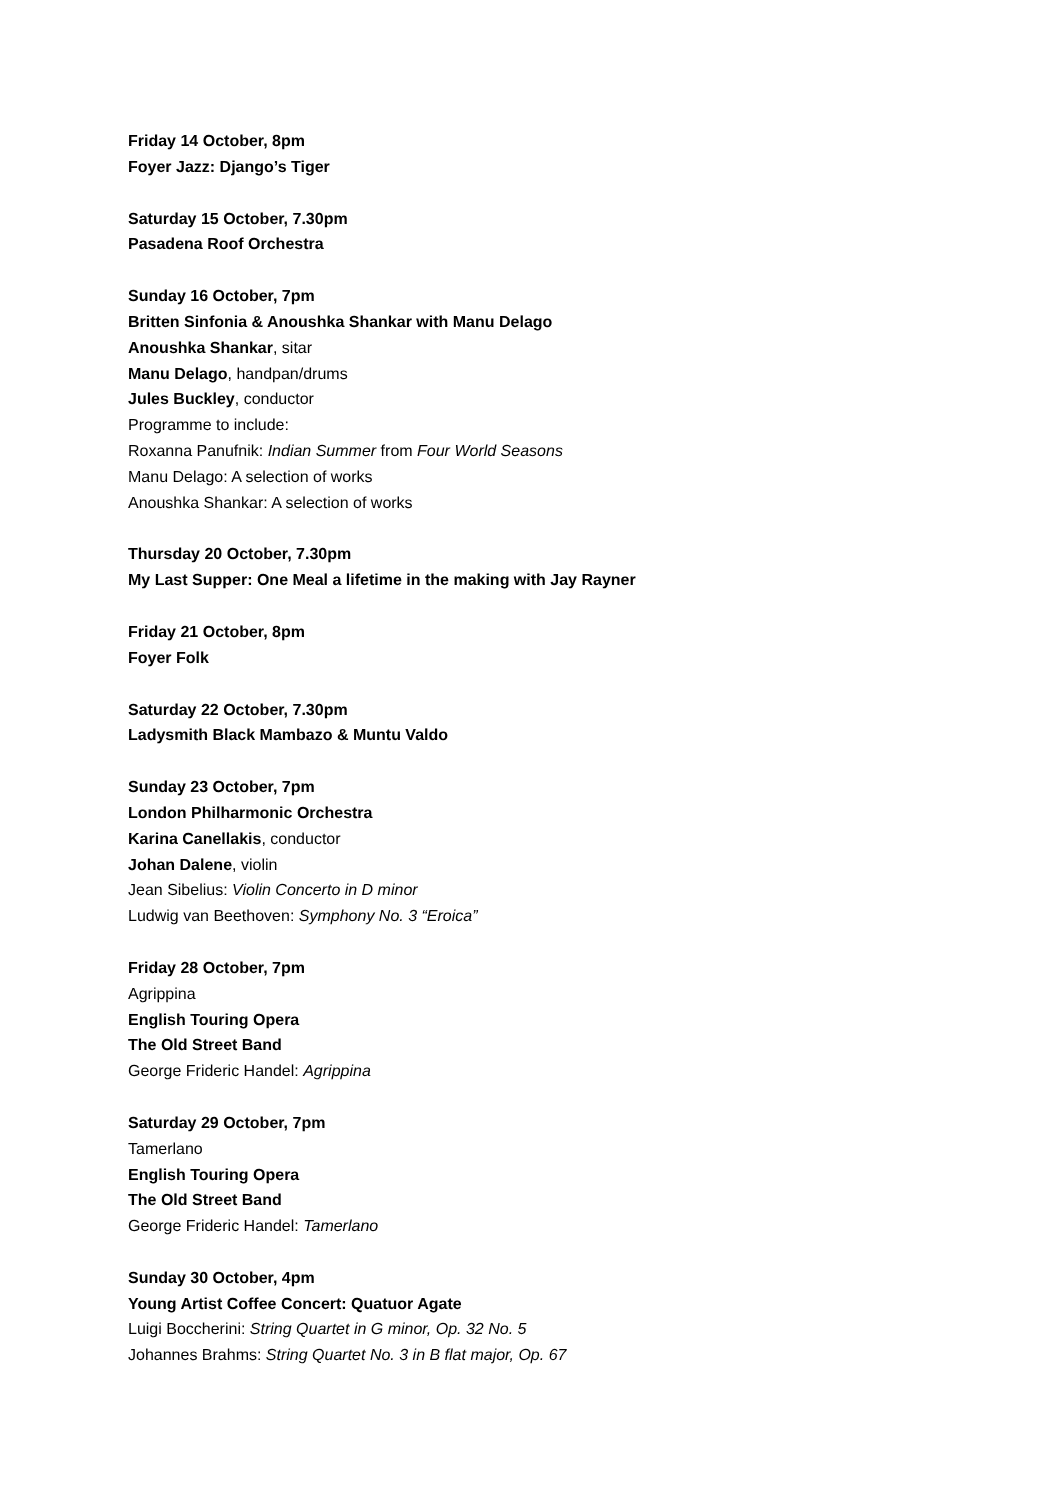Friday 14 October, 8pm
Foyer Jazz: Django’s Tiger
Saturday 15 October, 7.30pm
Pasadena Roof Orchestra
Sunday 16 October, 7pm
Britten Sinfonia & Anoushka Shankar with Manu Delago
Anoushka Shankar, sitar
Manu Delago, handpan/drums
Jules Buckley, conductor
Programme to include:
Roxanna Panufnik: Indian Summer from Four World Seasons
Manu Delago: A selection of works
Anoushka Shankar: A selection of works
Thursday 20 October, 7.30pm
My Last Supper: One Meal a lifetime in the making with Jay Rayner
Friday 21 October, 8pm
Foyer Folk
Saturday 22 October, 7.30pm
Ladysmith Black Mambazo & Muntu Valdo
Sunday 23 October, 7pm
London Philharmonic Orchestra
Karina Canellakis, conductor
Johan Dalene, violin
Jean Sibelius: Violin Concerto in D minor
Ludwig van Beethoven: Symphony No. 3 “Eroica”
Friday 28 October, 7pm
Agrippina
English Touring Opera
The Old Street Band
George Frideric Handel: Agrippina
Saturday 29 October, 7pm
Tamerlano
English Touring Opera
The Old Street Band
George Frideric Handel: Tamerlano
Sunday 30 October, 4pm
Young Artist Coffee Concert: Quatuor Agate
Luigi Boccherini: String Quartet in G minor, Op. 32 No. 5
Johannes Brahms: String Quartet No. 3 in B flat major, Op. 67